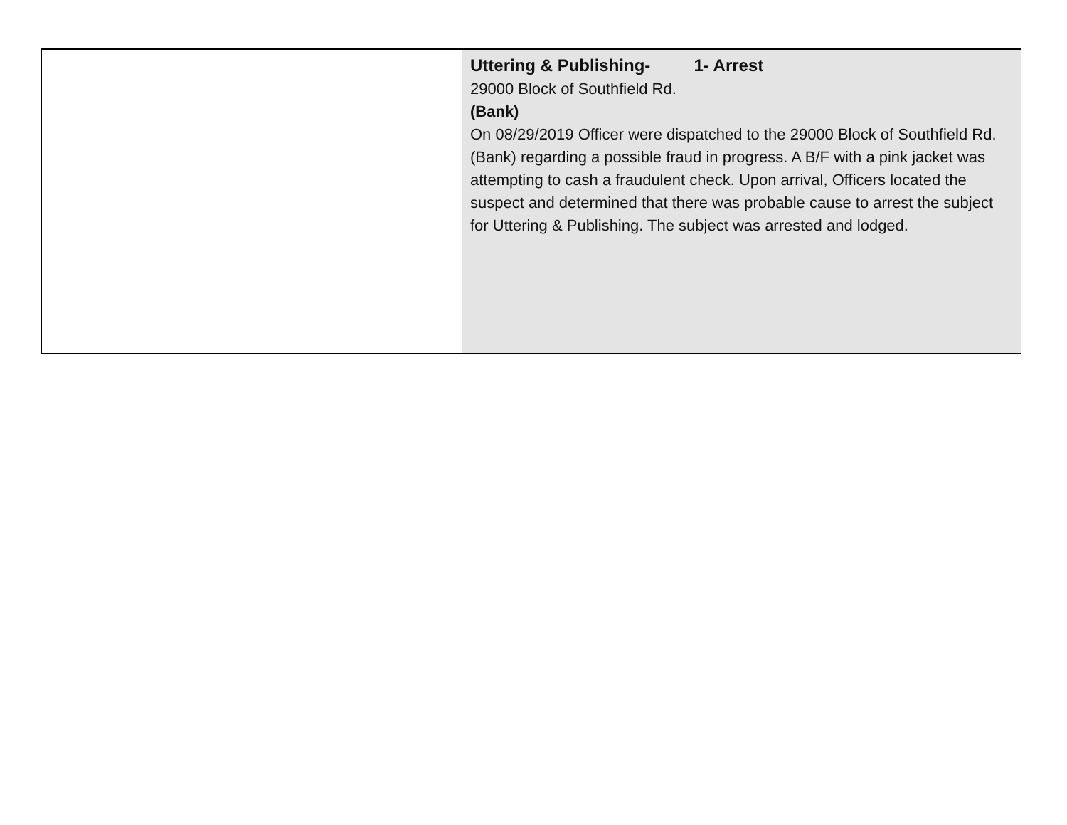| | Uttering & Publishing- 1- Arrest 29000 Block of Southfield Rd. (Bank) On 08/29/2019 Officer were dispatched to the 29000 Block of Southfield Rd. (Bank) regarding a possible fraud in progress. A B/F with a pink jacket was attempting to cash a fraudulent check. Upon arrival, Officers located the suspect and determined that there was probable cause to arrest the subject for Uttering & Publishing. The subject was arrested and lodged. |